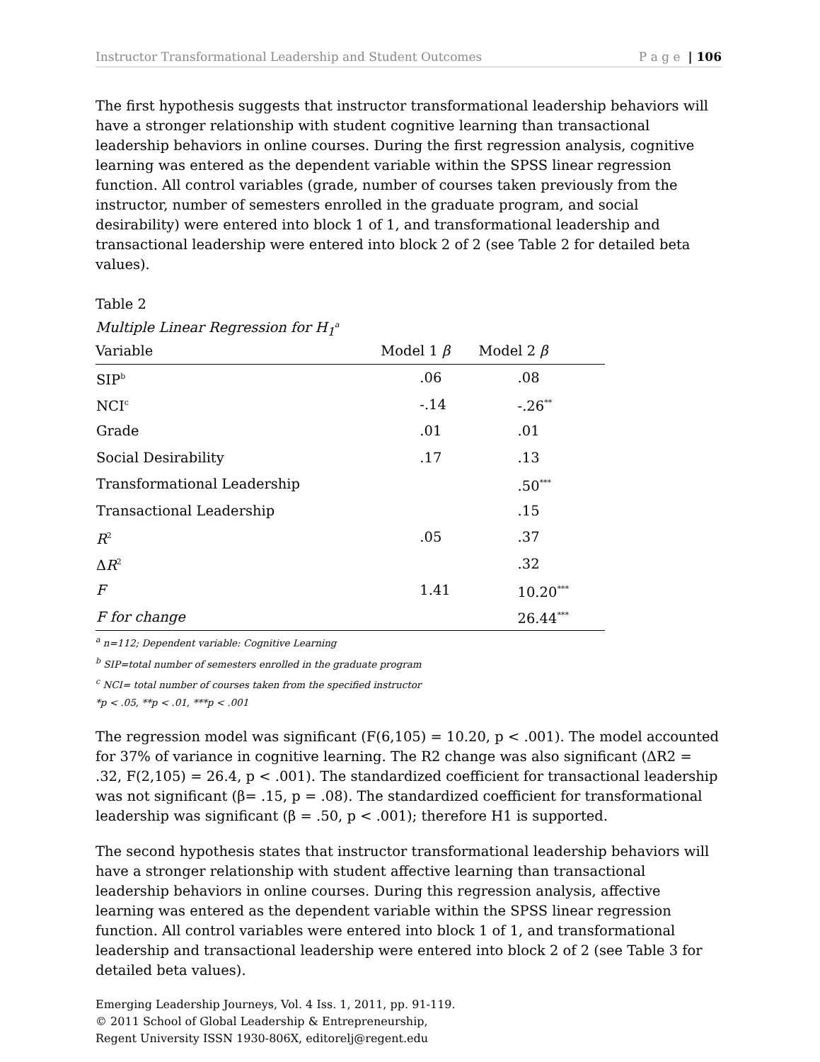Instructor Transformational Leadership and Student Outcomes P a g e | 106
The first hypothesis suggests that instructor transformational leadership behaviors will have a stronger relationship with student cognitive learning than transactional leadership behaviors in online courses. During the first regression analysis, cognitive learning was entered as the dependent variable within the SPSS linear regression function. All control variables (grade, number of courses taken previously from the instructor, number of semesters enrolled in the graduate program, and social desirability) were entered into block 1 of 1, and transformational leadership and transactional leadership were entered into block 2 of 2 (see Table 2 for detailed beta values).
Table 2
Multiple Linear Regression for H<sub>1</sub><sup>a</sup>
| Variable | Model 1 β | Model 2 β |
| --- | --- | --- |
| SIP<sup>b</sup> | .06 | .08 |
| NCI<sup>c</sup> | -.14 | -.26<sup>**</sup> |
| Grade | .01 | .01 |
| Social Desirability | .17 | .13 |
| Transformational Leadership | | .50<sup>***</sup> |
| Transactional Leadership | | .15 |
| R<sup>2</sup> | .05 | .37 |
| Δ R<sup>2</sup> | | .32 |
| F | 1.41 | 10.20<sup>***</sup> |
| F for change | | 26.44<sup>***</sup> |
<sup>a</sup> n=112; Dependent variable: Cognitive Learning
<sup>b</sup> SIP=total number of semesters enrolled in the graduate program
<sup>c</sup> NCI= total number of courses taken from the specified instructor
*p < .05, **p < .01, ***p < .001
The regression model was significant (F(6,105) = 10.20, p < .001). The model accounted for 37% of variance in cognitive learning. The R2 change was also significant (ΔR2 = .32, F(2,105) = 26.4, p < .001). The standardized coefficient for transactional leadership was not significant (β= .15, p = .08). The standardized coefficient for transformational leadership was significant (β = .50, p < .001); therefore H1 is supported.
The second hypothesis states that instructor transformational leadership behaviors will have a stronger relationship with student affective learning than transactional leadership behaviors in online courses. During this regression analysis, affective learning was entered as the dependent variable within the SPSS linear regression function. All control variables were entered into block 1 of 1, and transformational leadership and transactional leadership were entered into block 2 of 2 (see Table 3 for detailed beta values).
Emerging Leadership Journeys, Vol. 4 Iss. 1, 2011, pp. 91-119.
© 2011 School of Global Leadership & Entrepreneurship,
Regent University ISSN 1930-806X, editorelj@regent.edu